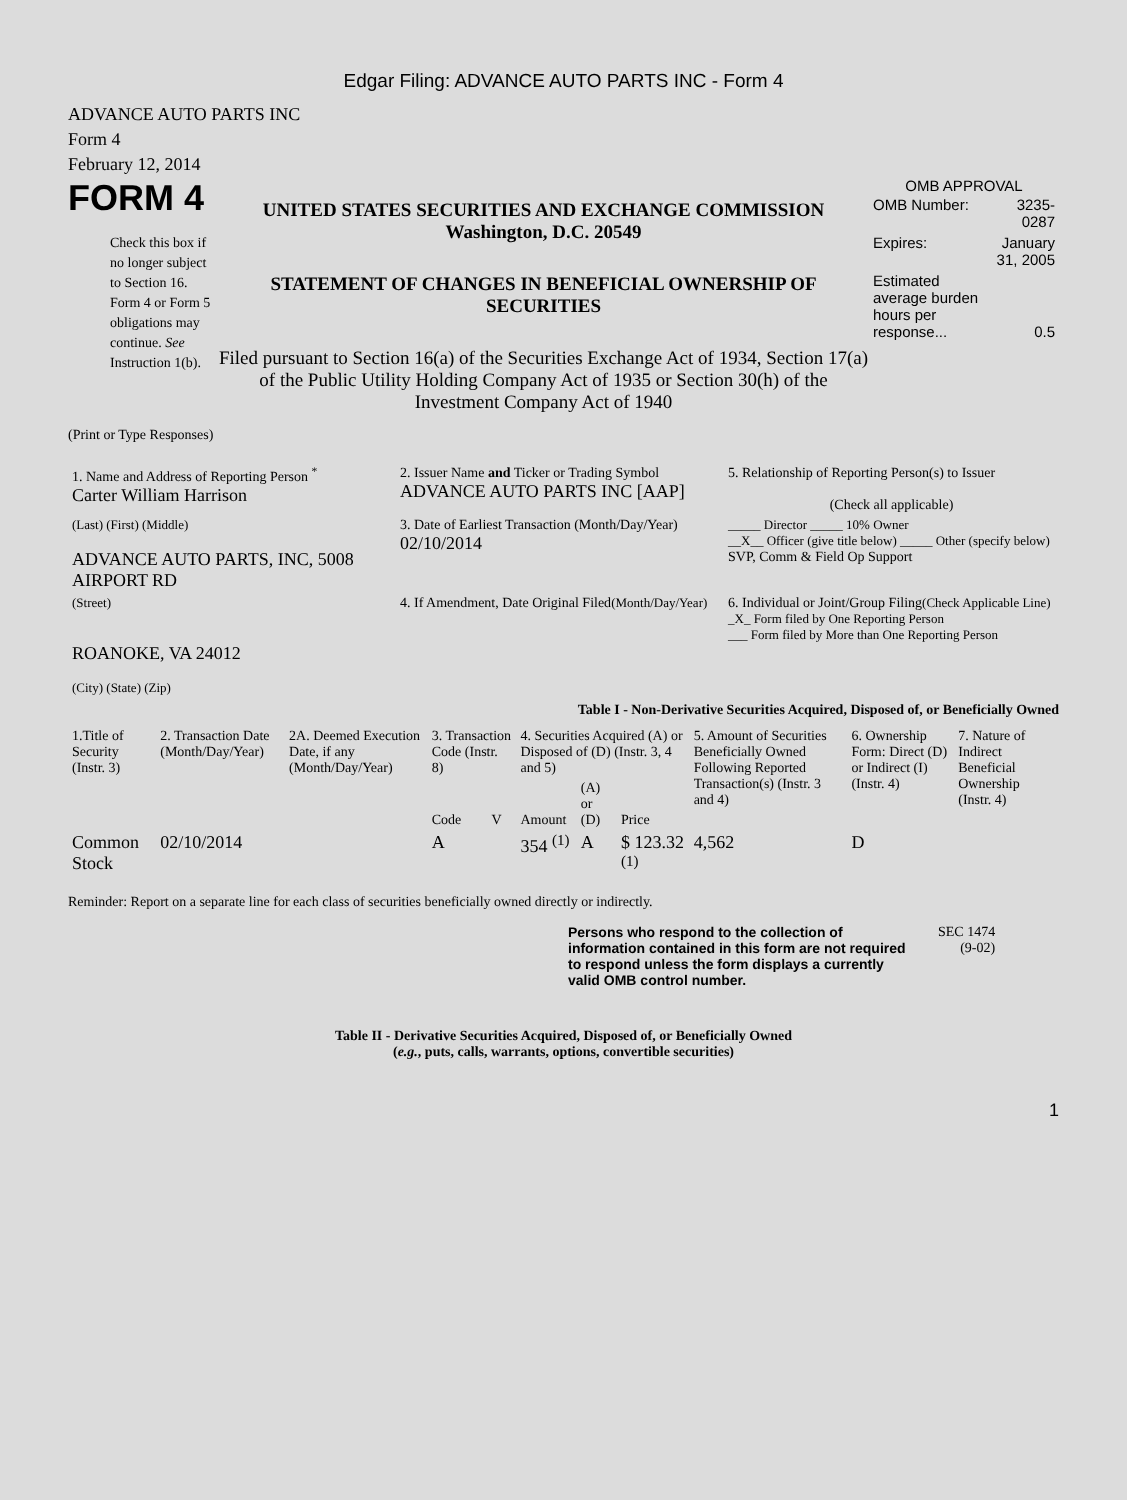Edgar Filing: ADVANCE AUTO PARTS INC - Form 4
ADVANCE AUTO PARTS INC
Form 4
February 12, 2014
FORM 4
Check this box if no longer subject to Section 16. Form 4 or Form 5 obligations may continue. See Instruction 1(b).
UNITED STATES SECURITIES AND EXCHANGE COMMISSION
Washington, D.C. 20549
STATEMENT OF CHANGES IN BENEFICIAL OWNERSHIP OF SECURITIES
Filed pursuant to Section 16(a) of the Securities Exchange Act of 1934, Section 17(a) of the Public Utility Holding Company Act of 1935 or Section 30(h) of the Investment Company Act of 1940
OMB APPROVAL
| OMB Number: | 3235-0287 |
| Expires: | January 31, 2005 |
| Estimated average burden hours per response... | 0.5 |
(Print or Type Responses)
| 1. Name and Address of Reporting Person <sup>*</sup> Carter William Harrison | 2. Issuer Name and Ticker or Trading Symbol ADVANCE AUTO PARTS INC [AAP] | 5. Relationship of Reporting Person(s) to Issuer (Check all applicable) |
| (Last) (First) (Middle) ADVANCE AUTO PARTS, INC, 5008 AIRPORT RD | 3. Date of Earliest Transaction (Month/Day/Year) 02/10/2014 | _____ Director _____ 10% Owner __X__ Officer (give title below) _____ Other (specify below) SVP, Comm & Field Op Support |
| (Street) ROANOKE, VA 24012 (City) (State) (Zip) | 4. If Amendment, Date Original Filed (Month/Day/Year) | 6. Individual or Joint/Group Filing (Check Applicable Line) _X_ Form filed by One Reporting Person ___ Form filed by More than One Reporting Person |
Table I - Non-Derivative Securities Acquired, Disposed of, or Beneficially Owned
| 1.Title of Security (Instr. 3) | 2. Transaction Date (Month/Day/Year) | 2A. Deemed Execution Date, if any (Month/Day/Year) | 3. Transaction Code (Instr. 8) | | 4. Securities Acquired (A) or Disposed of (D) (Instr. 3, 4 and 5) | | | 5. Amount of Securities Beneficially Owned Following Reported Transaction(s) (Instr. 3 and 4) | 6. Ownership Form: Direct (D) or Indirect (I) (Instr. 4) | 7. Nature of Indirect Beneficial Ownership (Instr. 4) |
| --- | --- | --- | --- | --- | --- | --- | --- | --- | --- | --- |
| | | | Code | V | Amount | (A) or (D) | Price | | | |
| Common Stock | 02/10/2014 | | A | | 354 <sup>(1)</sup> | A | $ 123.32 <sup>(1)</sup> | 4,562 | D | |
Reminder: Report on a separate line for each class of securities beneficially owned directly or indirectly.
Persons who respond to the collection of information contained in this form are not required to respond unless the form displays a currently valid OMB control number.
SEC 1474
(9-02)
Table II - Derivative Securities Acquired, Disposed of, or Beneficially Owned
(e.g., puts, calls, warrants, options, convertible securities)
1